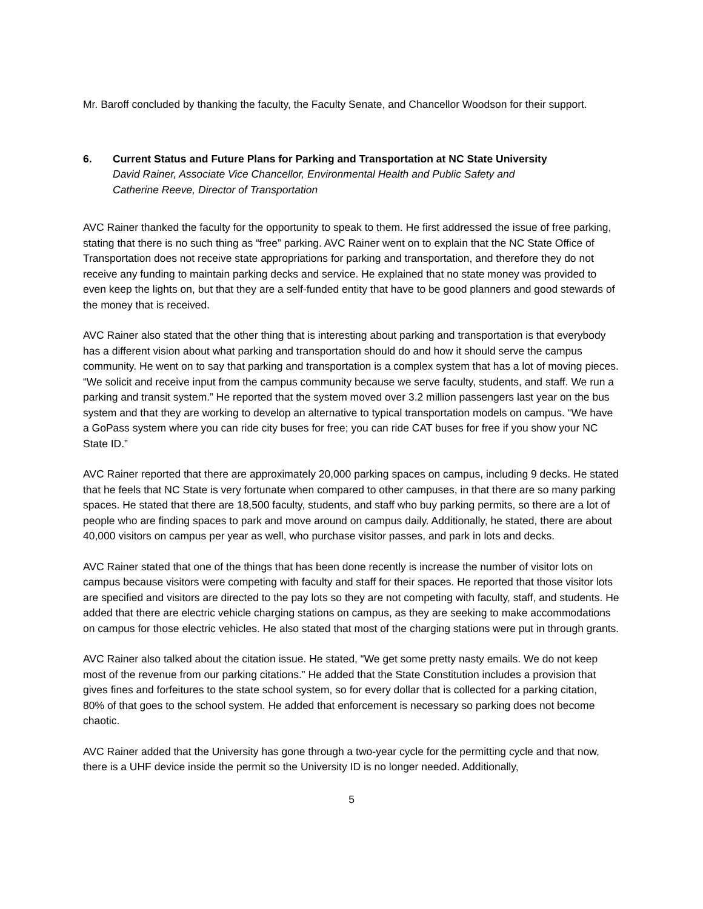Mr. Baroff concluded by thanking the faculty, the Faculty Senate, and Chancellor Woodson for their support.
6. Current Status and Future Plans for Parking and Transportation at NC State University
David Rainer, Associate Vice Chancellor, Environmental Health and Public Safety and
Catherine Reeve, Director of Transportation
AVC Rainer thanked the faculty for the opportunity to speak to them. He first addressed the issue of free parking, stating that there is no such thing as “free” parking. AVC Rainer went on to explain that the NC State Office of Transportation does not receive state appropriations for parking and transportation, and therefore they do not receive any funding to maintain parking decks and service. He explained that no state money was provided to even keep the lights on, but that they are a self-funded entity that have to be good planners and good stewards of the money that is received.
AVC Rainer also stated that the other thing that is interesting about parking and transportation is that everybody has a different vision about what parking and transportation should do and how it should serve the campus community. He went on to say that parking and transportation is a complex system that has a lot of moving pieces. “We solicit and receive input from the campus community because we serve faculty, students, and staff. We run a parking and transit system.” He reported that the system moved over 3.2 million passengers last year on the bus system and that they are working to develop an alternative to typical transportation models on campus. “We have a GoPass system where you can ride city buses for free; you can ride CAT buses for free if you show your NC State ID.”
AVC Rainer reported that there are approximately 20,000 parking spaces on campus, including 9 decks. He stated that he feels that NC State is very fortunate when compared to other campuses, in that there are so many parking spaces. He stated that there are 18,500 faculty, students, and staff who buy parking permits, so there are a lot of people who are finding spaces to park and move around on campus daily. Additionally, he stated, there are about 40,000 visitors on campus per year as well, who purchase visitor passes, and park in lots and decks.
AVC Rainer stated that one of the things that has been done recently is increase the number of visitor lots on campus because visitors were competing with faculty and staff for their spaces. He reported that those visitor lots are specified and visitors are directed to the pay lots so they are not competing with faculty, staff, and students. He added that there are electric vehicle charging stations on campus, as they are seeking to make accommodations on campus for those electric vehicles. He also stated that most of the charging stations were put in through grants.
AVC Rainer also talked about the citation issue. He stated, “We get some pretty nasty emails. We do not keep most of the revenue from our parking citations.” He added that the State Constitution includes a provision that gives fines and forfeitures to the state school system, so for every dollar that is collected for a parking citation, 80% of that goes to the school system. He added that enforcement is necessary so parking does not become chaotic.
AVC Rainer added that the University has gone through a two-year cycle for the permitting cycle and that now, there is a UHF device inside the permit so the University ID is no longer needed. Additionally,
5